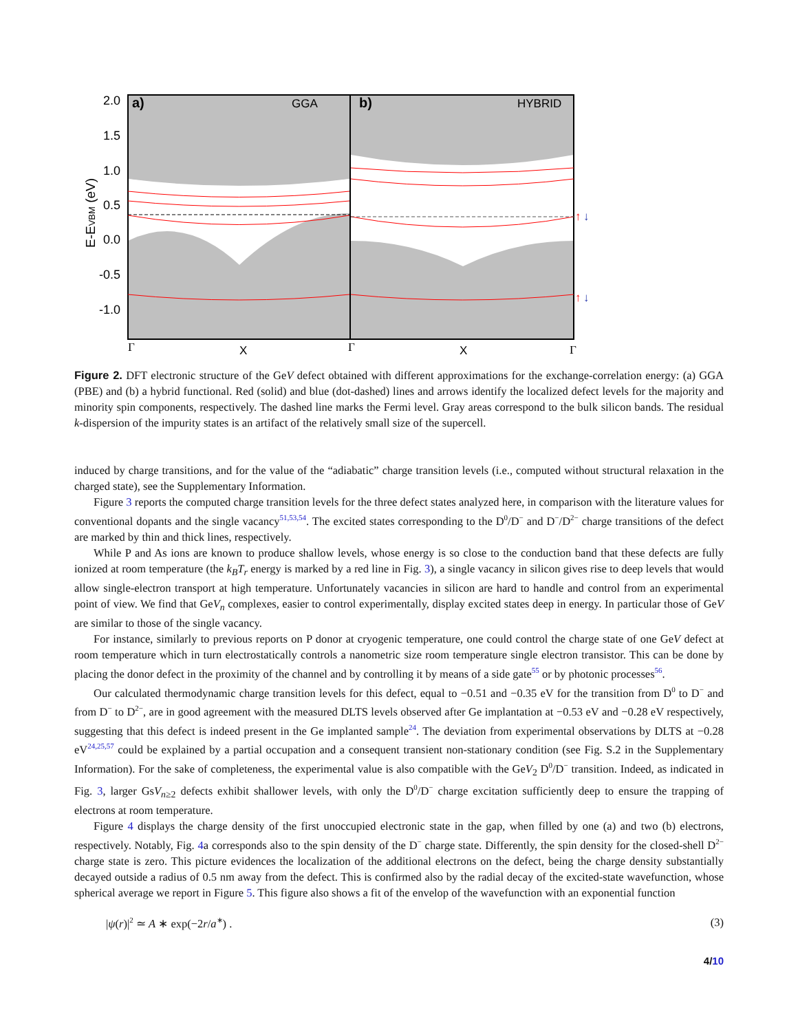2.0
1.5
1.0
0.5
0.0
-0.5
-1.0
E-EVBM (eV)
a)
GGA
b)
HYBRID
Γ
X
Γ
X
Γ
↑
↓
↑
↓
Figure 2. DFT electronic structure of the GeV defect obtained with different approximations for the exchange-correlation energy: (a) GGA (PBE) and (b) a hybrid functional. Red (solid) and blue (dot-dashed) lines and arrows identify the localized defect levels for the majority and minority spin components, respectively. The dashed line marks the Fermi level. Gray areas correspond to the bulk silicon bands. The residual k-dispersion of the impurity states is an artifact of the relatively small size of the supercell.
induced by charge transitions, and for the value of the “adiabatic” charge transition levels (i.e., computed without structural relaxation in the charged state), see the Supplementary Information.
Figure 3 reports the computed charge transition levels for the three defect states analyzed here, in comparison with the literature values for conventional dopants and the single vacancy<sup>51,53,54</sup>. The excited states corresponding to the D<sup>0</sup>/D<sup>−</sup> and D<sup>−</sup>/D<sup>2−</sup> charge transitions of the defect are marked by thin and thick lines, respectively.
While P and As ions are known to produce shallow levels, whose energy is so close to the conduction band that these defects are fully ionized at room temperature (the k<sub>B</sub>T<sub>r</sub> energy is marked by a red line in Fig. 3), a single vacancy in silicon gives rise to deep levels that would allow single-electron transport at high temperature. Unfortunately vacancies in silicon are hard to handle and control from an experimental point of view. We find that GeV<sub>n</sub> complexes, easier to control experimentally, display excited states deep in energy. In particular those of GeV are similar to those of the single vacancy.
For instance, similarly to previous reports on P donor at cryogenic temperature, one could control the charge state of one GeV defect at room temperature which in turn electrostatically controls a nanometric size room temperature single electron transistor. This can be done by placing the donor defect in the proximity of the channel and by controlling it by means of a side gate<sup>55</sup> or by photonic processes<sup>56</sup>.
Our calculated thermodynamic charge transition levels for this defect, equal to −0.51 and −0.35 eV for the transition from D<sup>0</sup> to D<sup>−</sup> and from D<sup>−</sup> to D<sup>2−</sup>, are in good agreement with the measured DLTS levels observed after Ge implantation at −0.53 eV and −0.28 eV respectively, suggesting that this defect is indeed present in the Ge implanted sample<sup>24</sup>. The deviation from experimental observations by DLTS at −0.28 eV<sup>24,25,57</sup> could be explained by a partial occupation and a consequent transient non-stationary condition (see Fig. S.2 in the Supplementary Information). For the sake of completeness, the experimental value is also compatible with the GeV<sub>2</sub> D<sup>0</sup>/D<sup>−</sup> transition. Indeed, as indicated in Fig. 3, larger GsV<sub>n</sub><sub>≥2</sub> defects exhibit shallower levels, with only the D<sup>0</sup>/D<sup>−</sup> charge excitation sufficiently deep to ensure the trapping of electrons at room temperature.
Figure 4 displays the charge density of the first unoccupied electronic state in the gap, when filled by one (a) and two (b) electrons, respectively. Notably, Fig. 4a corresponds also to the spin density of the D<sup>−</sup> charge state. Differently, the spin density for the closed-shell D<sup>2−</sup> charge state is zero. This picture evidences the localization of the additional electrons on the defect, being the charge density substantially decayed outside a radius of 0.5 nm away from the defect. This is confirmed also by the radial decay of the excited-state wavefunction, whose spherical average we report in Figure 5. This figure also shows a fit of the envelop of the wavefunction with an exponential function
|ψ(r)|<sup>2</sup> ≃ A ∗ exp(−2r/a<sup>∗</sup>) . (3)
4/10